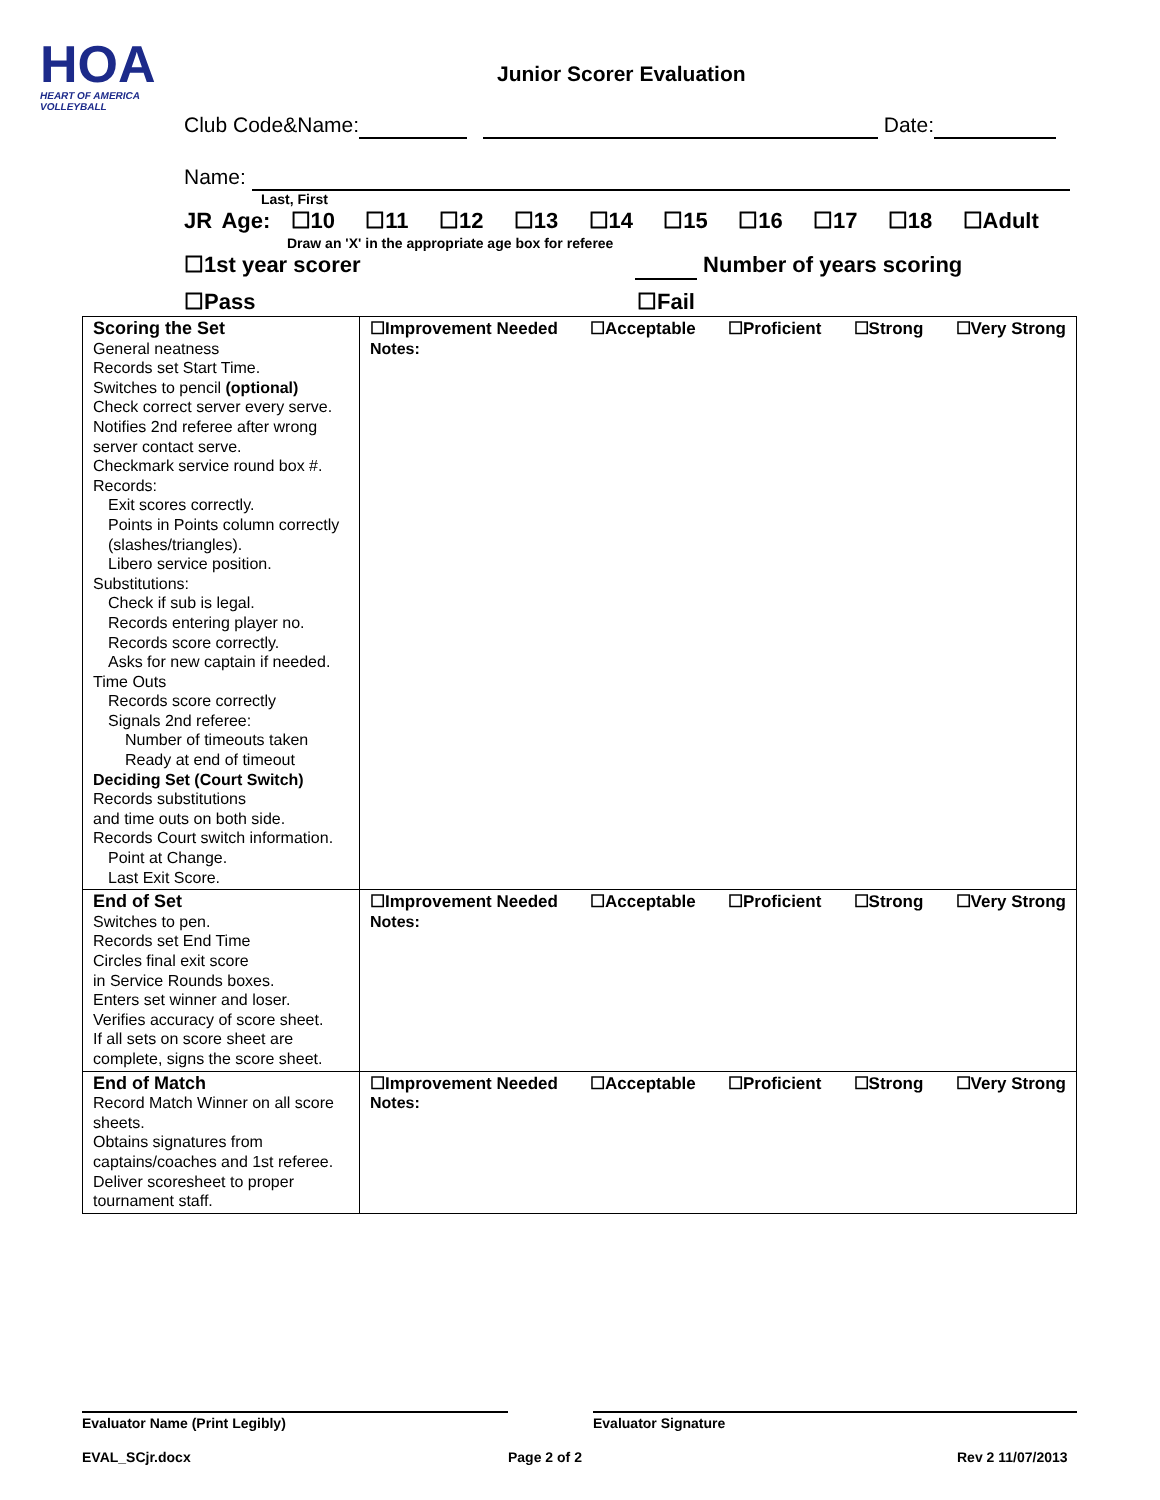HOA
HEART OF AMERICA VOLLEYBALL
Junior Scorer Evaluation
Club Code&Name: Date:
Name:
Last, First
JR Age: ☐10 ☐11 ☐12 ☐13 ☐14 ☐15 ☐16 ☐17 ☐18 ☐Adult
Draw an 'X' in the appropriate age box for referee
☐1st year scorer Number of years scoring
☐Pass ☐Fail
| Scoring the Set General neatness Records set Start Time. Switches to pencil (optional) Check correct server every serve. Notifies 2nd referee after wrong server contact serve. Checkmark service round box #. Records: Exit scores correctly. Points in Points column correctly (slashes/triangles). Libero service position. Substitutions: Check if sub is legal. Records entering player no. Records score correctly. Asks for new captain if needed. Time Outs Records score correctly Signals 2nd referee: Number of timeouts taken Ready at end of timeout Deciding Set (Court Switch) Records substitutions and time outs on both side. Records Court switch information. Point at Change. Last Exit Score. | ☐Improvement Needed ☐Acceptable ☐Proficient ☐Strong ☐Very Strong Notes: |
| End of Set Switches to pen. Records set End Time Circles final exit score in Service Rounds boxes. Enters set winner and loser. Verifies accuracy of score sheet. If all sets on score sheet are complete, signs the score sheet. | ☐Improvement Needed ☐Acceptable ☐Proficient ☐Strong ☐Very Strong Notes: |
| End of Match Record Match Winner on all score sheets. Obtains signatures from captains/coaches and 1st referee. Deliver scoresheet to proper tournament staff. | ☐Improvement Needed ☐Acceptable ☐Proficient ☐Strong ☐Very Strong Notes: |
Evaluator Name (Print Legibly) Evaluator Signature
EVAL_SCjr.docx Page 2 of 2 Rev 2 11/07/2013